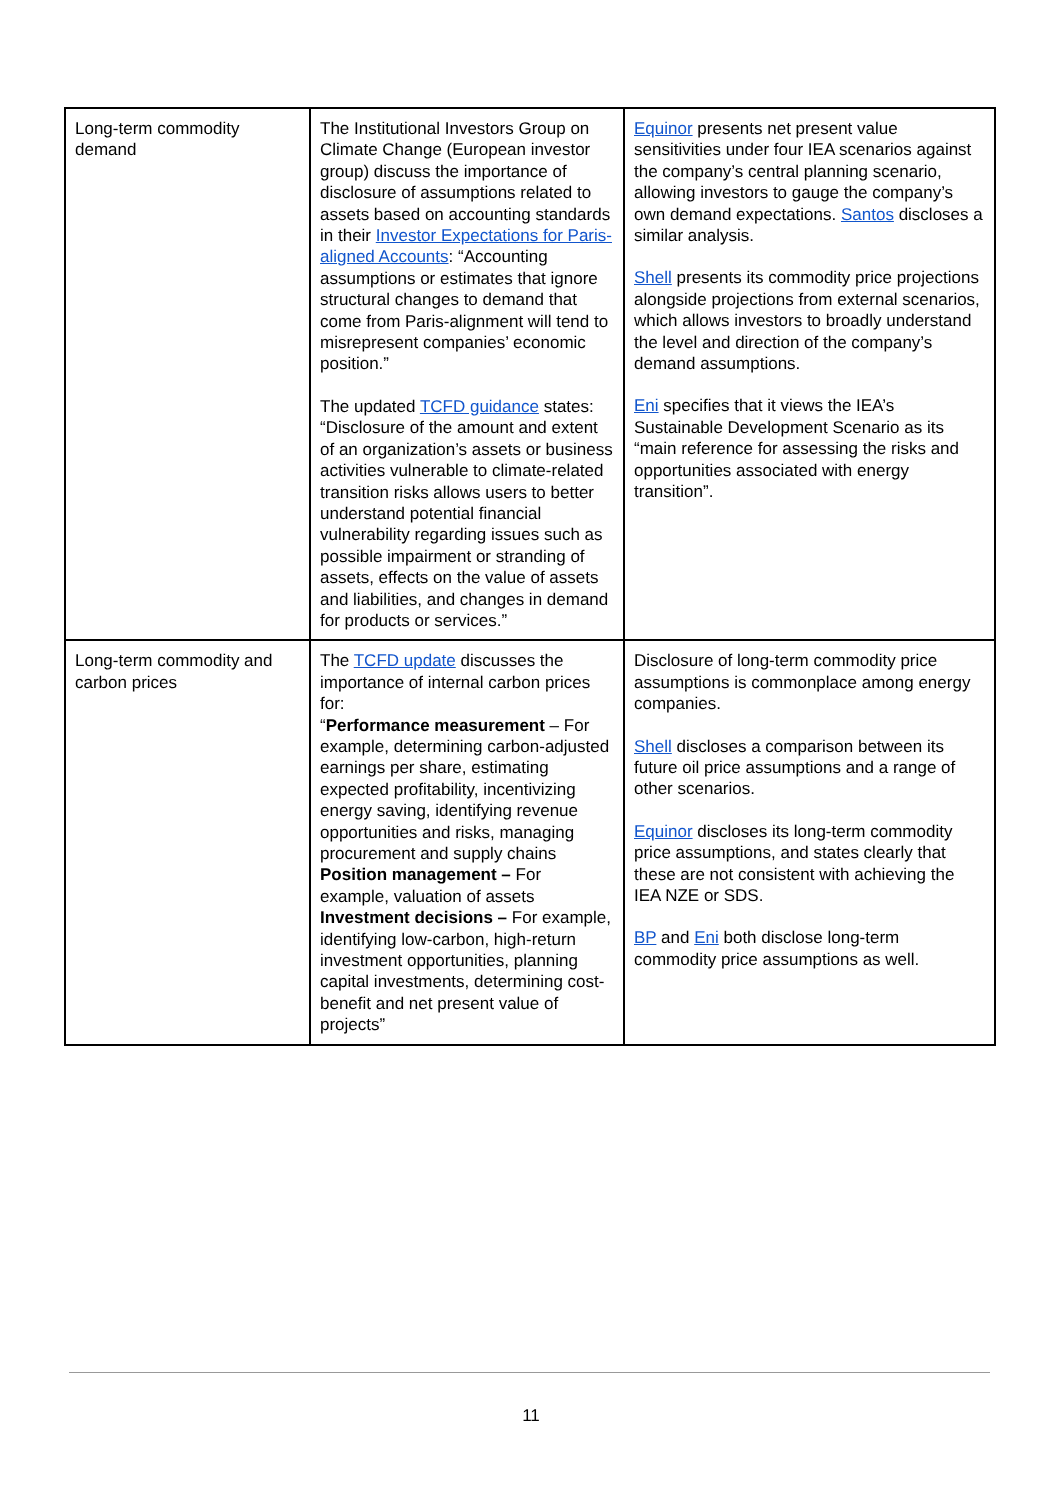| Long-term commodity demand | The Institutional Investors Group on Climate Change (European investor group) discuss the importance of disclosure of assumptions related to assets based on accounting standards in their Investor Expectations for Paris-aligned Accounts : “Accounting assumptions or estimates that ignore structural changes to demand that come from Paris-alignment will tend to misrepresent companies’ economic position.” The updated TCFD guidance states: “Disclosure of the amount and extent of an organization’s assets or business activities vulnerable to climate-related transition risks allows users to better understand potential financial vulnerability regarding issues such as possible impairment or stranding of assets, effects on the value of assets and liabilities, and changes in demand for products or services.” | Equinor presents net present value sensitivities under four IEA scenarios against the company’s central planning scenario, allowing investors to gauge the company’s own demand expectations. Santos discloses a similar analysis. Shell presents its commodity price projections alongside projections from external scenarios, which allows investors to broadly understand the level and direction of the company’s demand assumptions. Eni specifies that it views the IEA’s Sustainable Development Scenario as its “main reference for assessing the risks and opportunities associated with energy transition”. |
| Long-term commodity and carbon prices | The TCFD update discusses the importance of internal carbon prices for: “ Performance measurement – For example, determining carbon-adjusted earnings per share, estimating expected profitability, incentivizing energy saving, identifying revenue opportunities and risks, managing procurement and supply chains Position management – For example, valuation of assets Investment decisions – For example, identifying low-carbon, high-return investment opportunities, planning capital investments, determining cost-benefit and net present value of projects” | Disclosure of long-term commodity price assumptions is commonplace among energy companies. Shell discloses a comparison between its future oil price assumptions and a range of other scenarios. Equinor discloses its long-term commodity price assumptions, and states clearly that these are not consistent with achieving the IEA NZE or SDS. BP and Eni both disclose long-term commodity price assumptions as well. |
11